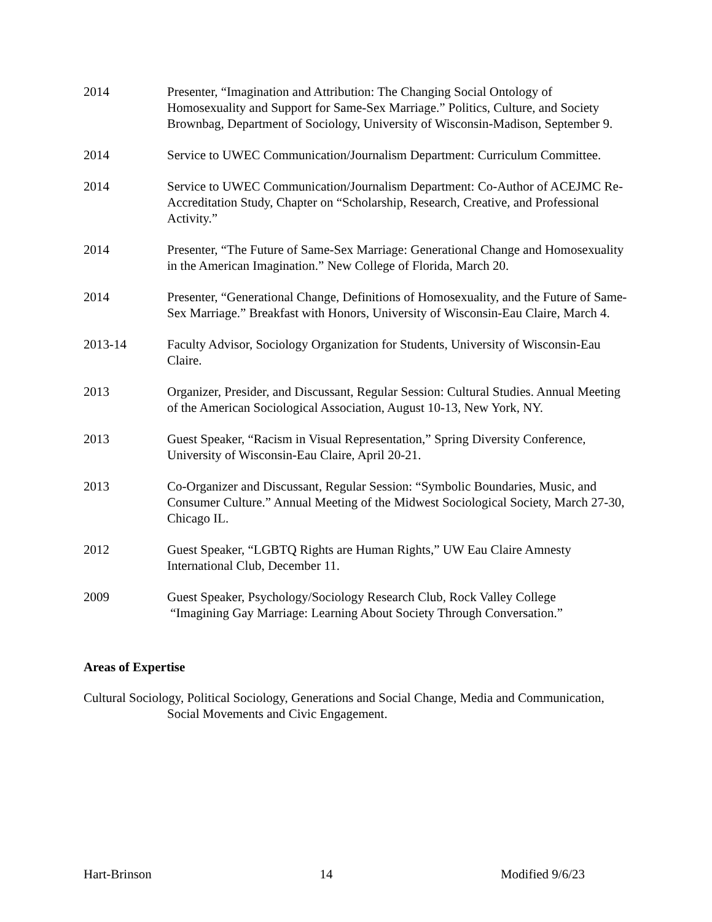2014 Presenter, “Imagination and Attribution: The Changing Social Ontology of Homosexuality and Support for Same-Sex Marriage.” Politics, Culture, and Society Brownbag, Department of Sociology, University of Wisconsin-Madison, September 9.
2014 Service to UWEC Communication/Journalism Department: Curriculum Committee.
2014 Service to UWEC Communication/Journalism Department: Co-Author of ACEJMC Re-Accreditation Study, Chapter on “Scholarship, Research, Creative, and Professional Activity.”
2014 Presenter, “The Future of Same-Sex Marriage: Generational Change and Homosexuality in the American Imagination.” New College of Florida, March 20.
2014 Presenter, “Generational Change, Definitions of Homosexuality, and the Future of Same-Sex Marriage.” Breakfast with Honors, University of Wisconsin-Eau Claire, March 4.
2013-14 Faculty Advisor, Sociology Organization for Students, University of Wisconsin-Eau Claire.
2013 Organizer, Presider, and Discussant, Regular Session: Cultural Studies. Annual Meeting of the American Sociological Association, August 10-13, New York, NY.
2013 Guest Speaker, “Racism in Visual Representation,” Spring Diversity Conference, University of Wisconsin-Eau Claire, April 20-21.
2013 Co-Organizer and Discussant, Regular Session: “Symbolic Boundaries, Music, and Consumer Culture.” Annual Meeting of the Midwest Sociological Society, March 27-30, Chicago IL.
2012 Guest Speaker, “LGBTQ Rights are Human Rights,” UW Eau Claire Amnesty International Club, December 11.
2009 Guest Speaker, Psychology/Sociology Research Club, Rock Valley College
“Imagining Gay Marriage: Learning About Society Through Conversation.”
Areas of Expertise
Cultural Sociology, Political Sociology, Generations and Social Change, Media and Communication, Social Movements and Civic Engagement.
Hart-Brinson 14 Modified 9/6/23